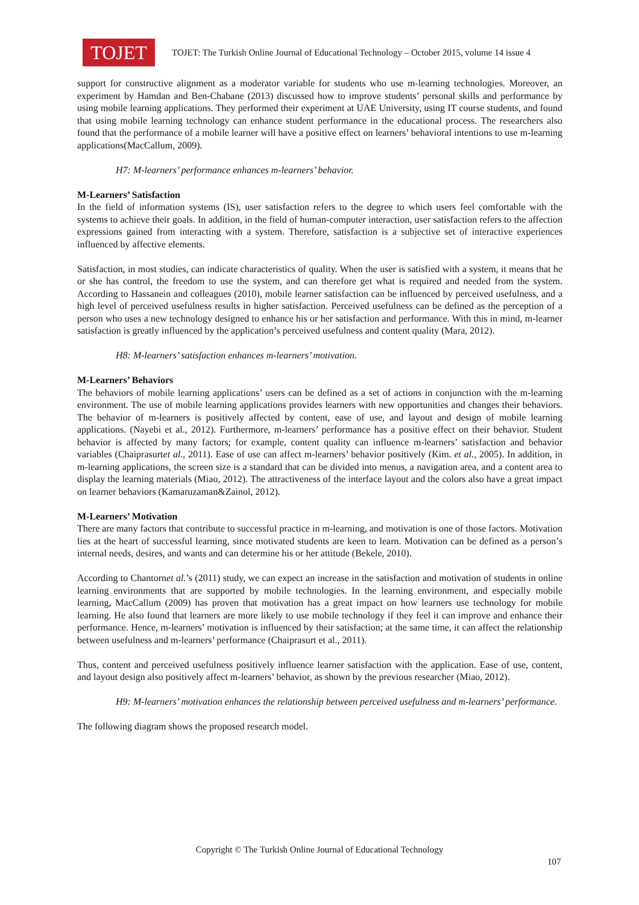TOJET
TOJET: The Turkish Online Journal of Educational Technology – October 2015, volume 14 issue 4
support for constructive alignment as a moderator variable for students who use m-learning technologies. Moreover, an experiment by Hamdan and Ben-Chabane (2013) discussed how to improve students’ personal skills and performance by using mobile learning applications. They performed their experiment at UAE University, using IT course students, and found that using mobile learning technology can enhance student performance in the educational process. The researchers also found that the performance of a mobile learner will have a positive effect on learners’ behavioral intentions to use m-learning applications(MacCallum, 2009).
H7: M-learners’ performance enhances m-learners’ behavior.
M-Learners’ Satisfaction
In the field of information systems (IS), user satisfaction refers to the degree to which users feel comfortable with the systems to achieve their goals. In addition, in the field of human-computer interaction, user satisfaction refers to the affection expressions gained from interacting with a system. Therefore, satisfaction is a subjective set of interactive experiences influenced by affective elements.
Satisfaction, in most studies, can indicate characteristics of quality. When the user is satisfied with a system, it means that he or she has control, the freedom to use the system, and can therefore get what is required and needed from the system. According to Hassanein and colleagues (2010), mobile learner satisfaction can be influenced by perceived usefulness, and a high level of perceived usefulness results in higher satisfaction. Perceived usefulness can be defined as the perception of a person who uses a new technology designed to enhance his or her satisfaction and performance. With this in mind, m-learner satisfaction is greatly influenced by the application’s perceived usefulness and content quality (Mara, 2012).
H8: M-learners’ satisfaction enhances m-learners’ motivation.
M-Learners’ Behaviors
The behaviors of mobile learning applications’ users can be defined as a set of actions in conjunction with the m-learning environment. The use of mobile learning applications provides learners with new opportunities and changes their behaviors. The behavior of m-learners is positively affected by content, ease of use, and layout and design of mobile learning applications. (Nayebi et al., 2012). Furthermore, m-learners’ performance has a positive effect on their behavior. Student behavior is affected by many factors; for example, content quality can influence m-learners’ satisfaction and behavior variables (Chaiprasurtet al., 2011). Ease of use can affect m-learners’ behavior positively (Kim. et al., 2005). In addition, in m-learning applications, the screen size is a standard that can be divided into menus, a navigation area, and a content area to display the learning materials (Miao, 2012). The attractiveness of the interface layout and the colors also have a great impact on learner behaviors (Kamaruzaman&Zainol, 2012).
M-Learners’ Motivation
There are many factors that contribute to successful practice in m-learning, and motivation is one of those factors. Motivation lies at the heart of successful learning, since motivated students are keen to learn. Motivation can be defined as a person’s internal needs, desires, and wants and can determine his or her attitude (Bekele, 2010).
According to Chantornet al.’s (2011) study, we can expect an increase in the satisfaction and motivation of students in online learning environments that are supported by mobile technologies. In the learning environment, and especially mobile learning, MacCallum (2009) has proven that motivation has a great impact on how learners use technology for mobile learning. He also found that learners are more likely to use mobile technology if they feel it can improve and enhance their performance. Hence, m-learners’ motivation is influenced by their satisfaction; at the same time, it can affect the relationship between usefulness and m-learners’ performance (Chaiprasurt et al., 2011).
Thus, content and perceived usefulness positively influence learner satisfaction with the application. Ease of use, content, and layout design also positively affect m-learners’ behavior, as shown by the previous researcher (Miao, 2012).
H9: M-learners’ motivation enhances the relationship between perceived usefulness and m-learners’ performance.
The following diagram shows the proposed research model.
Copyright © The Turkish Online Journal of Educational Technology
107